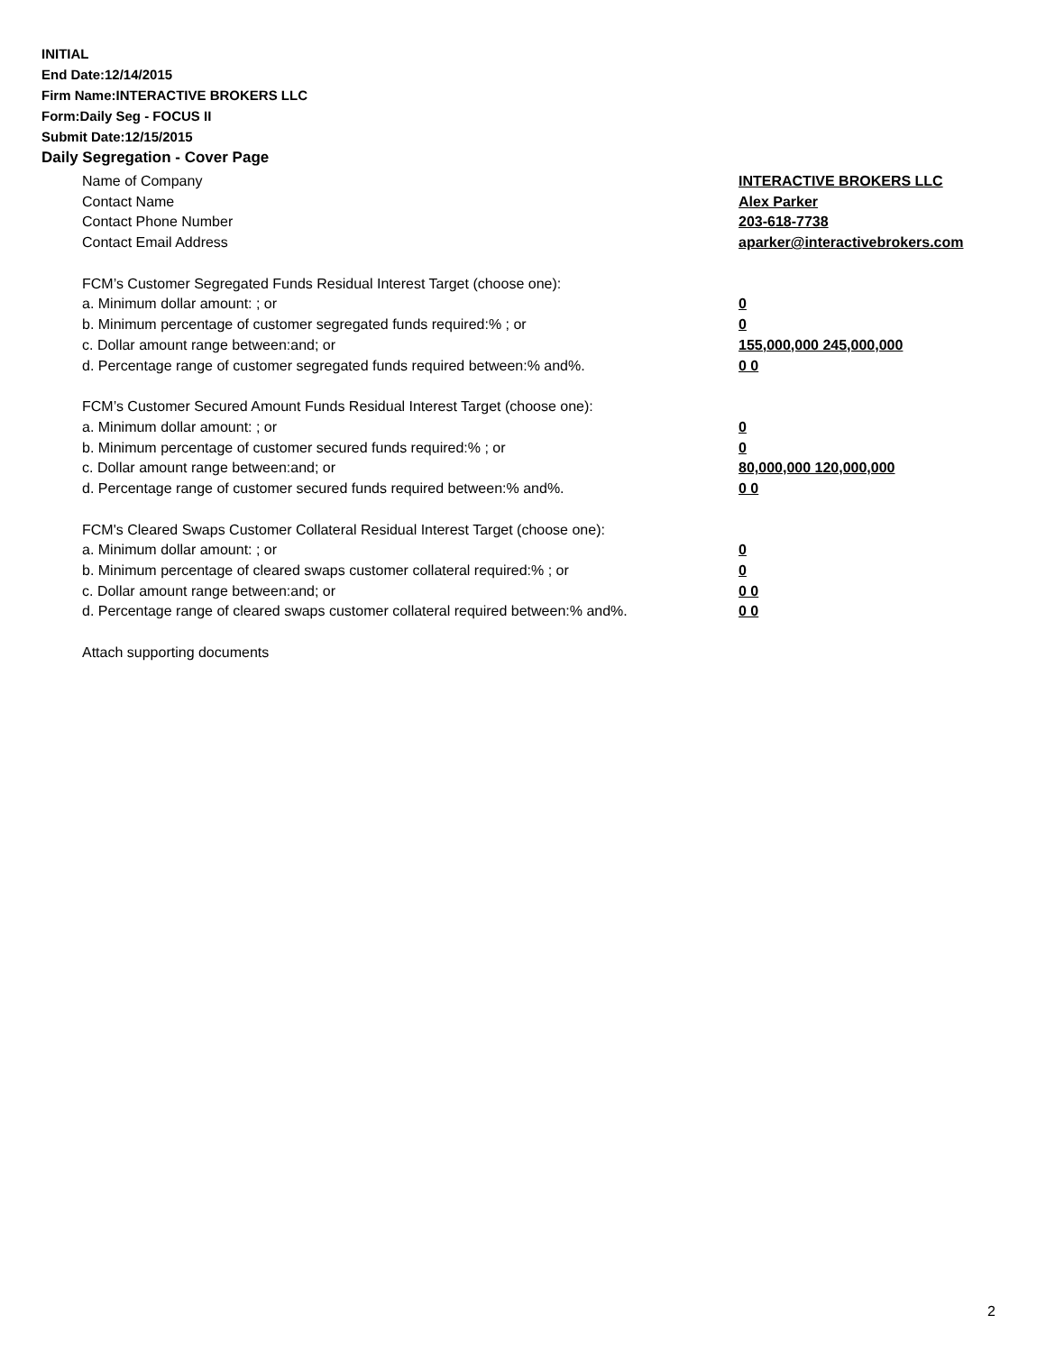INITIAL
End Date:12/14/2015
Firm Name:INTERACTIVE BROKERS LLC
Form:Daily Seg - FOCUS II
Submit Date:12/15/2015
Daily Segregation - Cover Page
Name of Company INTERACTIVE BROKERS LLC
Contact Name Alex Parker
Contact Phone Number 203-618-7738
Contact Email Address aparker@interactivebrokers.com
FCM’s Customer Segregated Funds Residual Interest Target (choose one):
a. Minimum dollar amount: ; or 0
b. Minimum percentage of customer segregated funds required:% ; or 0
c. Dollar amount range between:and; or 155,000,000 245,000,000
d. Percentage range of customer segregated funds required between:% and%. 0 0
FCM’s Customer Secured Amount Funds Residual Interest Target (choose one):
a. Minimum dollar amount: ; or 0
b. Minimum percentage of customer secured funds required:% ; or 0
c. Dollar amount range between:and; or 80,000,000 120,000,000
d. Percentage range of customer secured funds required between:% and%. 0 0
FCM's Cleared Swaps Customer Collateral Residual Interest Target (choose one):
a. Minimum dollar amount: ; or 0
b. Minimum percentage of cleared swaps customer collateral required:% ; or 0
c. Dollar amount range between:and; or 0 0
d. Percentage range of cleared swaps customer collateral required between:% and%.
0 0
Attach supporting documents
2